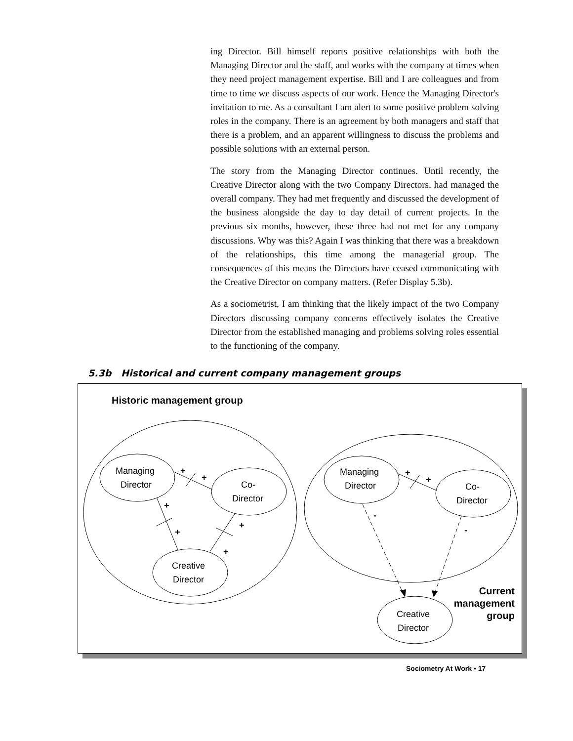ing Director. Bill himself reports positive relationships with both the Managing Director and the staff, and works with the company at times when they need project management expertise. Bill and I are colleagues and from time to time we discuss aspects of our work. Hence the Managing Director's invitation to me. As a consultant I am alert to some positive problem solving roles in the company. There is an agreement by both managers and staff that there is a problem, and an apparent willingness to discuss the problems and possible solutions with an external person.
The story from the Managing Director continues. Until recently, the Creative Director along with the two Company Directors, had managed the overall company. They had met frequently and discussed the development of the business alongside the day to day detail of current projects. In the previous six months, however, these three had not met for any company discussions. Why was this? Again I was thinking that there was a breakdown of the relationships, this time among the managerial group. The consequences of this means the Directors have ceased communicating with the Creative Director on company matters. (Refer Display 5.3b).
As a sociometrist, I am thinking that the likely impact of the two Company Directors discussing company concerns effectively isolates the Creative Director from the established managing and problems solving roles essential to the functioning of the company.
5.3b Historical and current company management groups
Historic management group
Managing
Director
Co-
Director
Creative
Director
+
+
+
+
+
+
Managing
Director
Co-
Director
Creative
Director
+
+
-
-
Current
management
group
Sociometry At Work • 17